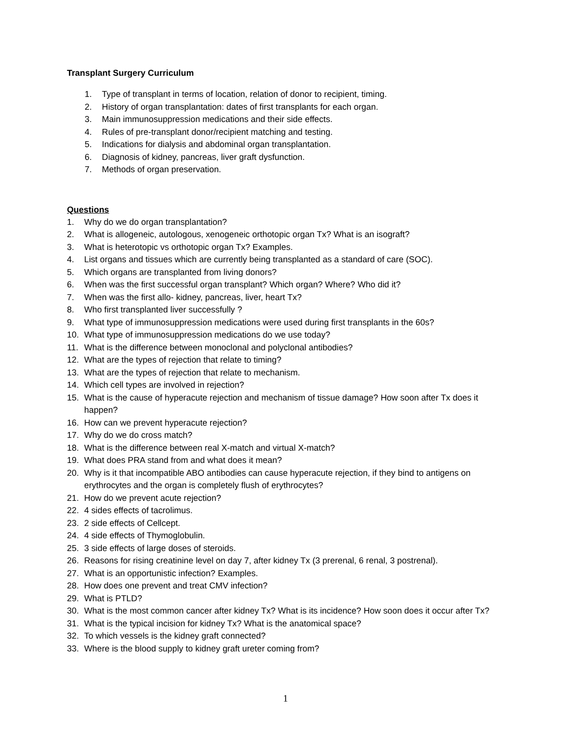Transplant Surgery Curriculum
1. Type of transplant in terms of location, relation of donor to recipient, timing.
2. History of organ transplantation: dates of first transplants for each organ.
3. Main immunosuppression medications and their side effects.
4. Rules of pre-transplant donor/recipient matching and testing.
5. Indications for dialysis and abdominal organ transplantation.
6. Diagnosis of kidney, pancreas, liver graft dysfunction.
7. Methods of organ preservation.
Questions
1. Why do we do organ transplantation?
2. What is allogeneic, autologous, xenogeneic orthotopic organ Tx? What is an isograft?
3. What is heterotopic vs orthotopic organ Tx? Examples.
4. List organs and tissues which are currently being transplanted as a standard of care (SOC).
5. Which organs are transplanted from living donors?
6. When was the first successful organ transplant? Which organ? Where? Who did it?
7. When was the first allo- kidney, pancreas, liver, heart Tx?
8. Who first transplanted liver successfully ?
9. What type of immunosuppression medications were used during first transplants in the 60s?
10. What type of immunosuppression medications do we use today?
11. What is the difference between monoclonal and polyclonal antibodies?
12. What are the types of rejection that relate to timing?
13. What are the types of rejection that relate to mechanism.
14. Which cell types are involved in rejection?
15. What is the cause of hyperacute rejection and mechanism of tissue damage? How soon after Tx does it happen?
16. How can we prevent hyperacute rejection?
17. Why do we do cross match?
18. What is the difference between real X-match and virtual X-match?
19. What does PRA stand from and what does it mean?
20. Why is it that incompatible ABO antibodies can cause hyperacute rejection, if they bind to antigens on erythrocytes and the organ is completely flush of erythrocytes?
21. How do we prevent acute rejection?
22. 4 sides effects of tacrolimus.
23. 2 side effects of Cellcept.
24. 4 side effects of Thymoglobulin.
25. 3 side effects of large doses of steroids.
26. Reasons for rising creatinine level on day 7, after kidney Tx (3 prerenal, 6 renal, 3 postrenal).
27. What is an opportunistic infection? Examples.
28. How does one prevent and treat CMV infection?
29. What is PTLD?
30. What is the most common cancer after kidney Tx? What is its incidence? How soon does it occur after Tx?
31. What is the typical incision for kidney Tx? What is the anatomical space?
32. To which vessels is the kidney graft connected?
33. Where is the blood supply to kidney graft ureter coming from?
1